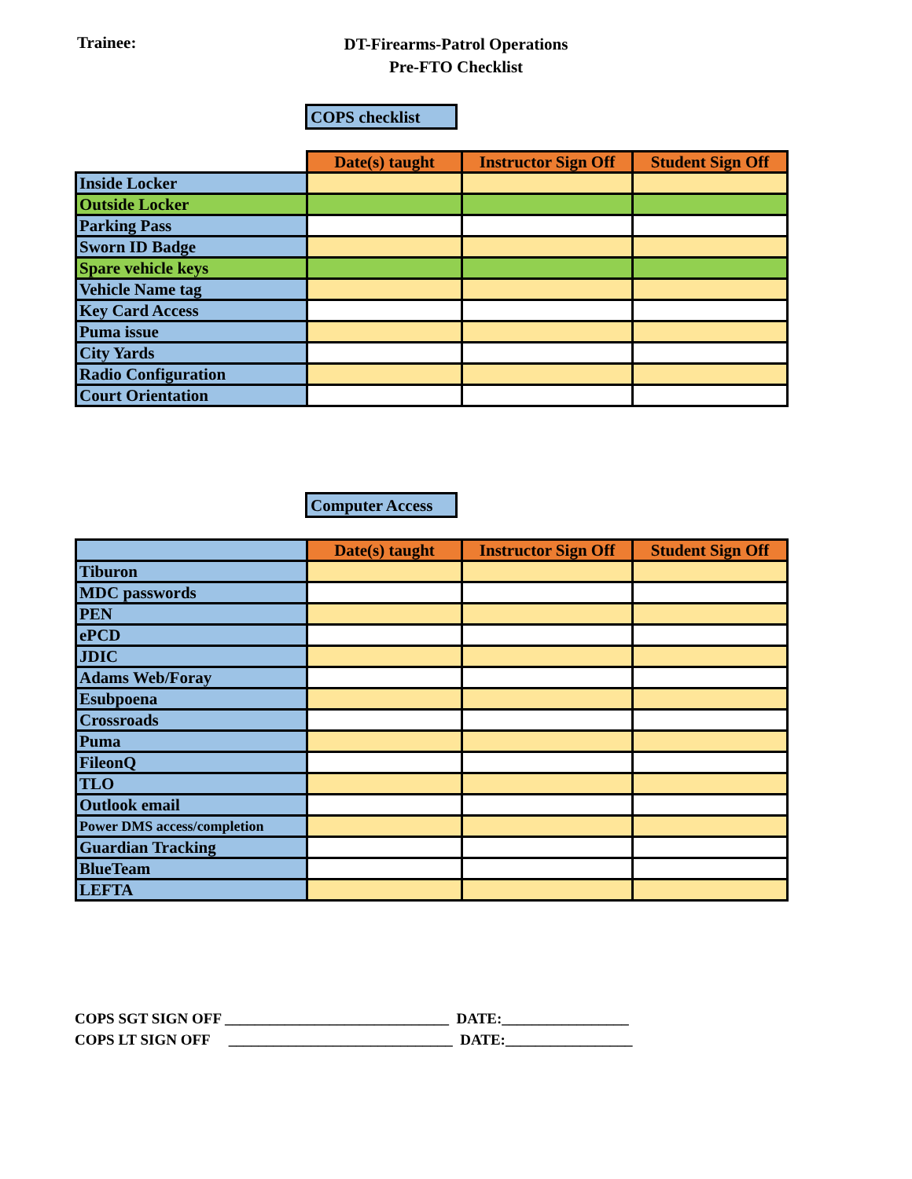Trainee:
DT-Firearms-Patrol Operations
Pre-FTO Checklist
COPS checklist
| | Date(s) taught | Instructor Sign Off | Student Sign Off |
| --- | --- | --- | --- |
| Inside Locker | | | |
| Outside Locker | | | |
| Parking Pass | | | |
| Sworn ID Badge | | | |
| Spare vehicle keys | | | |
| Vehicle Name tag | | | |
| Key Card Access | | | |
| Puma issue | | | |
| City Yards | | | |
| Radio Configuration | | | |
| Court Orientation | | | |
Computer Access
| | Date(s) taught | Instructor Sign Off | Student Sign Off |
| Tiburon | | | |
| MDC passwords | | | |
| PEN | | | |
| ePCD | | | |
| JDIC | | | |
| Adams Web/Foray | | | |
| Esubpoena | | | |
| Crossroads | | | |
| Puma | | | |
| FileonQ | | | |
| TLO | | | |
| Outlook email | | | |
| Power DMS access/completion | | | |
| Guardian Tracking | | | |
| BlueTeam | | | |
| LEFTA | | | |
COPS SGT SIGN OFF ______________________________ DATE:_________________
COPS LT SIGN OFF ______________________________ DATE:_________________